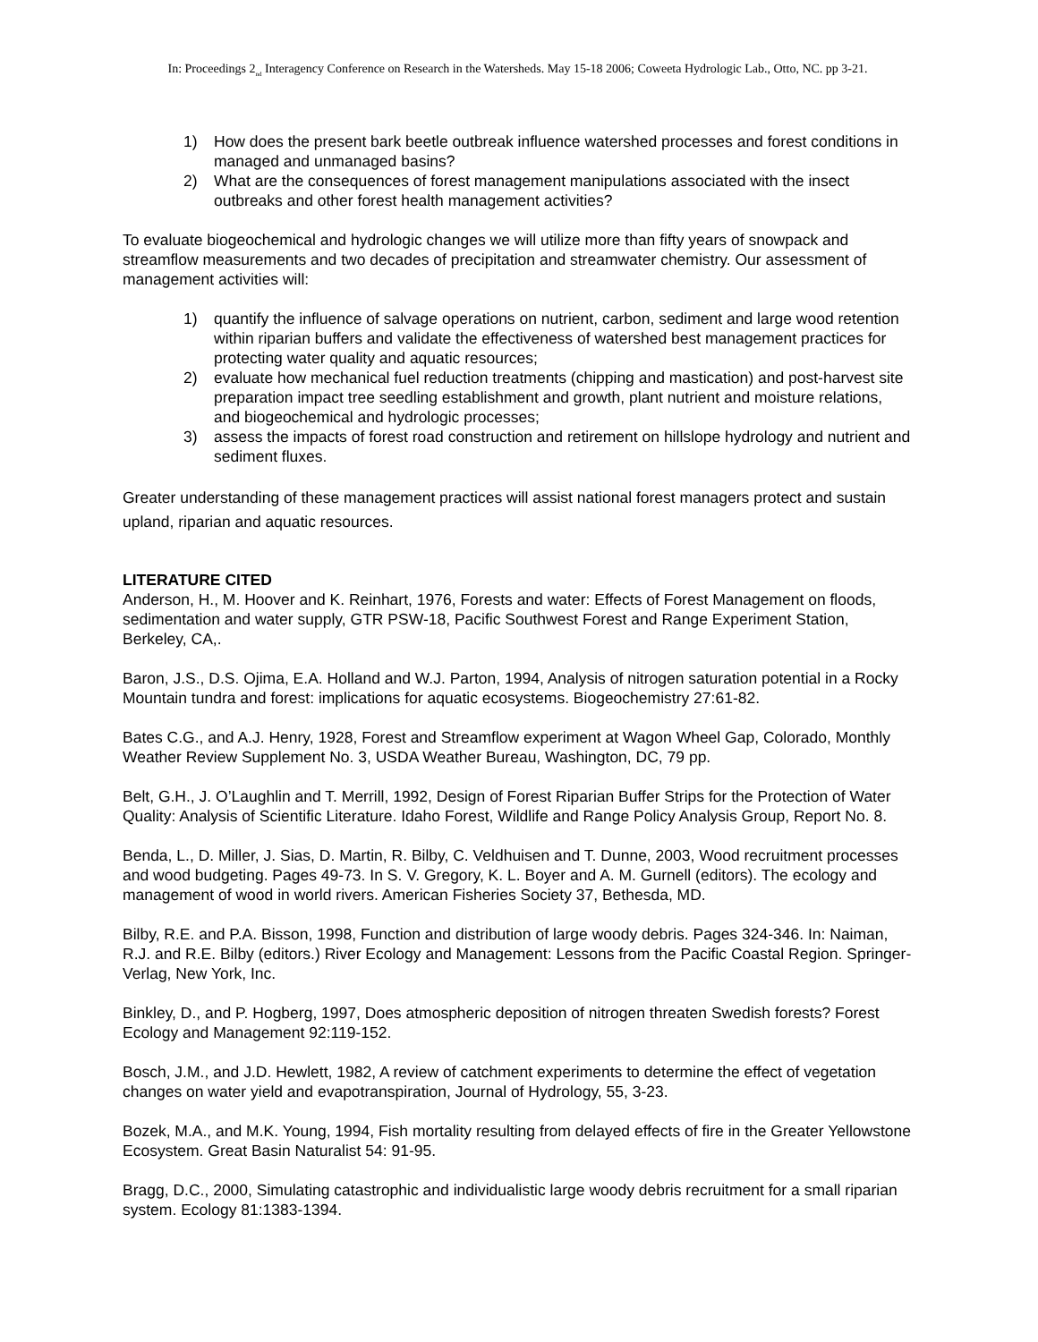In: Proceedings 2<sub>nd</sub> Interagency Conference on Research in the Watersheds. May 15-18 2006; Coweeta Hydrologic Lab., Otto, NC. pp 3-21.
1) How does the present bark beetle outbreak influence watershed processes and forest conditions in managed and unmanaged basins?
2) What are the consequences of forest management manipulations associated with the insect outbreaks and other forest health management activities?
To evaluate biogeochemical and hydrologic changes we will utilize more than fifty years of snowpack and streamflow measurements and two decades of precipitation and streamwater chemistry. Our assessment of management activities will:
1) quantify the influence of salvage operations on nutrient, carbon, sediment and large wood retention within riparian buffers and validate the effectiveness of watershed best management practices for protecting water quality and aquatic resources;
2) evaluate how mechanical fuel reduction treatments (chipping and mastication) and post-harvest site preparation impact tree seedling establishment and growth, plant nutrient and moisture relations, and biogeochemical and hydrologic processes;
3) assess the impacts of forest road construction and retirement on hillslope hydrology and nutrient and sediment fluxes.
Greater understanding of these management practices will assist national forest managers protect and sustain upland, riparian and aquatic resources.
LITERATURE CITED
Anderson, H., M. Hoover and K. Reinhart, 1976, Forests and water: Effects of Forest Management on floods, sedimentation and water supply, GTR PSW-18, Pacific Southwest Forest and Range Experiment Station, Berkeley, CA,.
Baron, J.S., D.S. Ojima, E.A. Holland and W.J. Parton, 1994, Analysis of nitrogen saturation potential in a Rocky Mountain tundra and forest: implications for aquatic ecosystems. Biogeochemistry 27:61-82.
Bates C.G., and A.J. Henry, 1928, Forest and Streamflow experiment at Wagon Wheel Gap, Colorado, Monthly Weather Review Supplement No. 3, USDA Weather Bureau, Washington, DC, 79 pp.
Belt, G.H., J. O’Laughlin and T. Merrill, 1992, Design of Forest Riparian Buffer Strips for the Protection of Water Quality: Analysis of Scientific Literature. Idaho Forest, Wildlife and Range Policy Analysis Group, Report No. 8.
Benda, L., D. Miller, J. Sias, D. Martin, R. Bilby, C. Veldhuisen and T. Dunne, 2003, Wood recruitment processes and wood budgeting. Pages 49-73. In S. V. Gregory, K. L. Boyer and A. M. Gurnell (editors). The ecology and management of wood in world rivers. American Fisheries Society 37, Bethesda, MD.
Bilby, R.E. and P.A. Bisson, 1998, Function and distribution of large woody debris. Pages 324-346. In: Naiman, R.J. and R.E. Bilby (editors.) River Ecology and Management: Lessons from the Pacific Coastal Region. Springer-Verlag, New York, Inc.
Binkley, D., and P. Hogberg, 1997, Does atmospheric deposition of nitrogen threaten Swedish forests? Forest Ecology and Management 92:119-152.
Bosch, J.M., and J.D. Hewlett, 1982, A review of catchment experiments to determine the effect of vegetation changes on water yield and evapotranspiration, Journal of Hydrology, 55, 3-23.
Bozek, M.A., and M.K. Young, 1994, Fish mortality resulting from delayed effects of fire in the Greater Yellowstone Ecosystem. Great Basin Naturalist 54: 91-95.
Bragg, D.C., 2000, Simulating catastrophic and individualistic large woody debris recruitment for a small riparian system. Ecology 81:1383-1394.